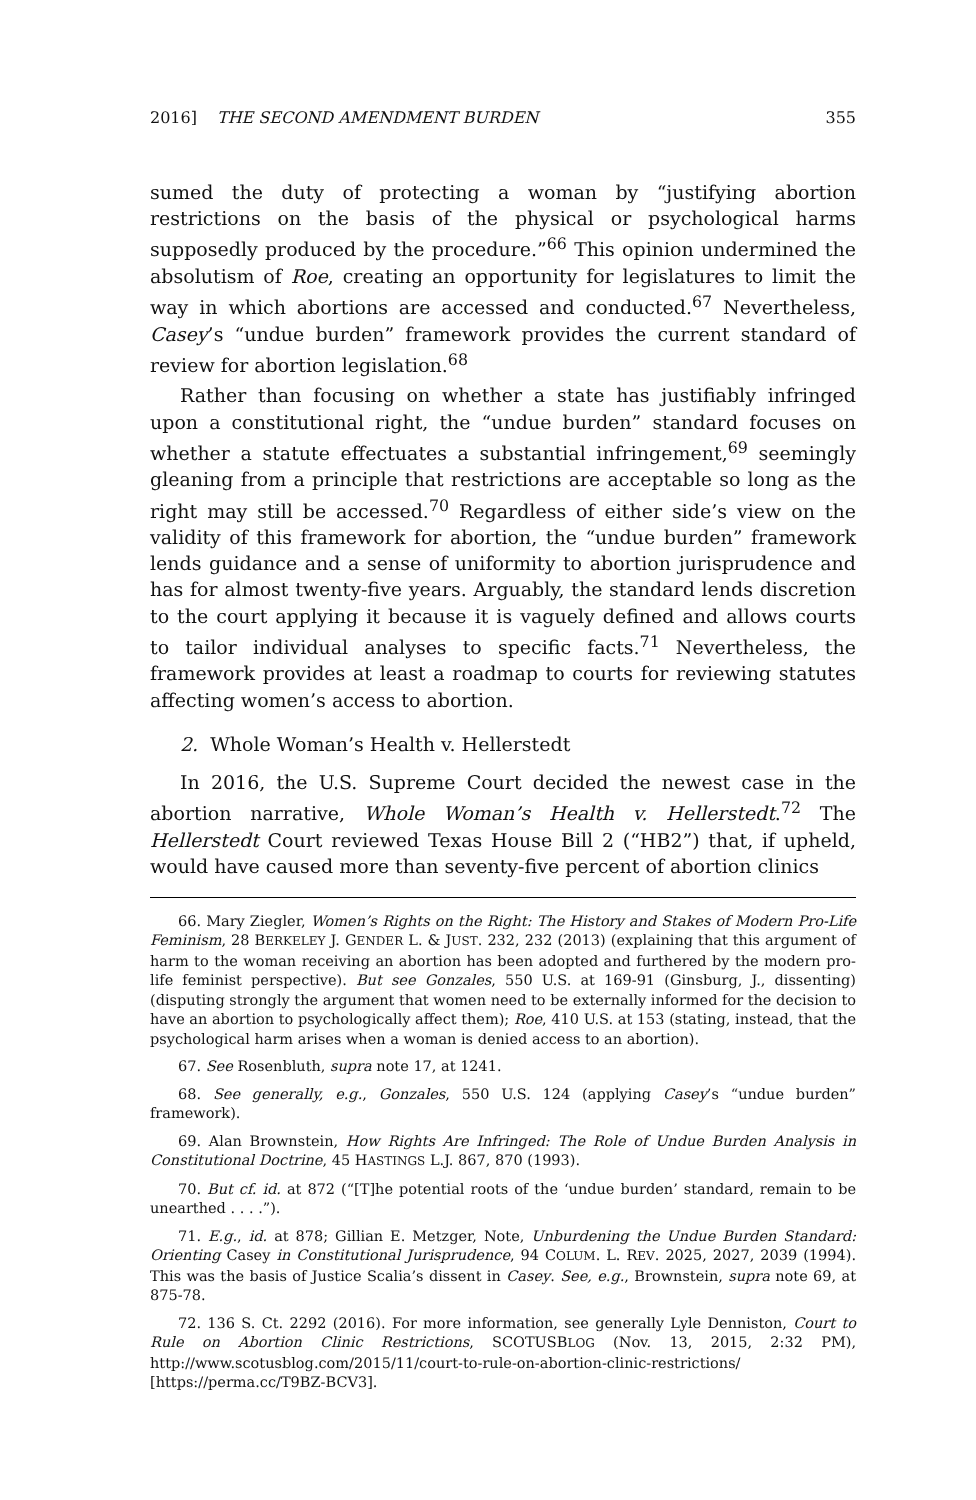2016] THE SECOND AMENDMENT BURDEN 355
sumed the duty of protecting a woman by “justifying abortion restrictions on the basis of the physical or psychological harms supposedly produced by the procedure.”<sup>66</sup> This opinion undermined the absolutism of Roe, creating an opportunity for legislatures to limit the way in which abortions are accessed and conducted.<sup>67</sup> Nevertheless, Casey’s “undue burden” framework provides the current standard of review for abortion legislation.<sup>68</sup>
Rather than focusing on whether a state has justifiably infringed upon a constitutional right, the “undue burden” standard focuses on whether a statute effectuates a substantial infringement,<sup>69</sup> seemingly gleaning from a principle that restrictions are acceptable so long as the right may still be accessed.<sup>70</sup> Regardless of either side’s view on the validity of this framework for abortion, the “undue burden” framework lends guidance and a sense of uniformity to abortion jurisprudence and has for almost twenty-five years. Arguably, the standard lends discretion to the court applying it because it is vaguely defined and allows courts to tailor individual analyses to specific facts.<sup>71</sup> Nevertheless, the framework provides at least a roadmap to courts for reviewing statutes affecting women’s access to abortion.
2. Whole Woman’s Health v. Hellerstedt
In 2016, the U.S. Supreme Court decided the newest case in the abortion narrative, Whole Woman’s Health v. Hellerstedt.<sup>72</sup> The Hellerstedt Court reviewed Texas House Bill 2 (“HB2”) that, if upheld, would have caused more than seventy-five percent of abortion clinics
66. Mary Ziegler, Women’s Rights on the Right: The History and Stakes of Modern Pro-Life Feminism, 28 BERKELEY J. GENDER L. & JUST. 232, 232 (2013) (explaining that this argument of harm to the woman receiving an abortion has been adopted and furthered by the modern pro-life feminist perspective). But see Gonzales, 550 U.S. at 169-91 (Ginsburg, J., dissenting) (disputing strongly the argument that women need to be externally informed for the decision to have an abortion to psychologically affect them); Roe, 410 U.S. at 153 (stating, instead, that the psychological harm arises when a woman is denied access to an abortion).
67. See Rosenbluth, supra note 17, at 1241.
68. See generally, e.g., Gonzales, 550 U.S. 124 (applying Casey’s “undue burden” framework).
69. Alan Brownstein, How Rights Are Infringed: The Role of Undue Burden Analysis in Constitutional Doctrine, 45 HASTINGS L.J. 867, 870 (1993).
70. But cf. id. at 872 (“[T]he potential roots of the ‘undue burden’ standard, remain to be unearthed . . . .”).
71. E.g., id. at 878; Gillian E. Metzger, Note, Unburdening the Undue Burden Standard: Orienting Casey in Constitutional Jurisprudence, 94 COLUM. L. REV. 2025, 2027, 2039 (1994). This was the basis of Justice Scalia’s dissent in Casey. See, e.g., Brownstein, supra note 69, at 875-78.
72. 136 S. Ct. 2292 (2016). For more information, see generally Lyle Denniston, Court to Rule on Abortion Clinic Restrictions, SCOTUSBLOG (Nov. 13, 2015, 2:32 PM), http://www.scotusblog.com/2015/11/court-to-rule-on-abortion-clinic-restrictions/ [https://perma.cc/T9BZ-BCV3].